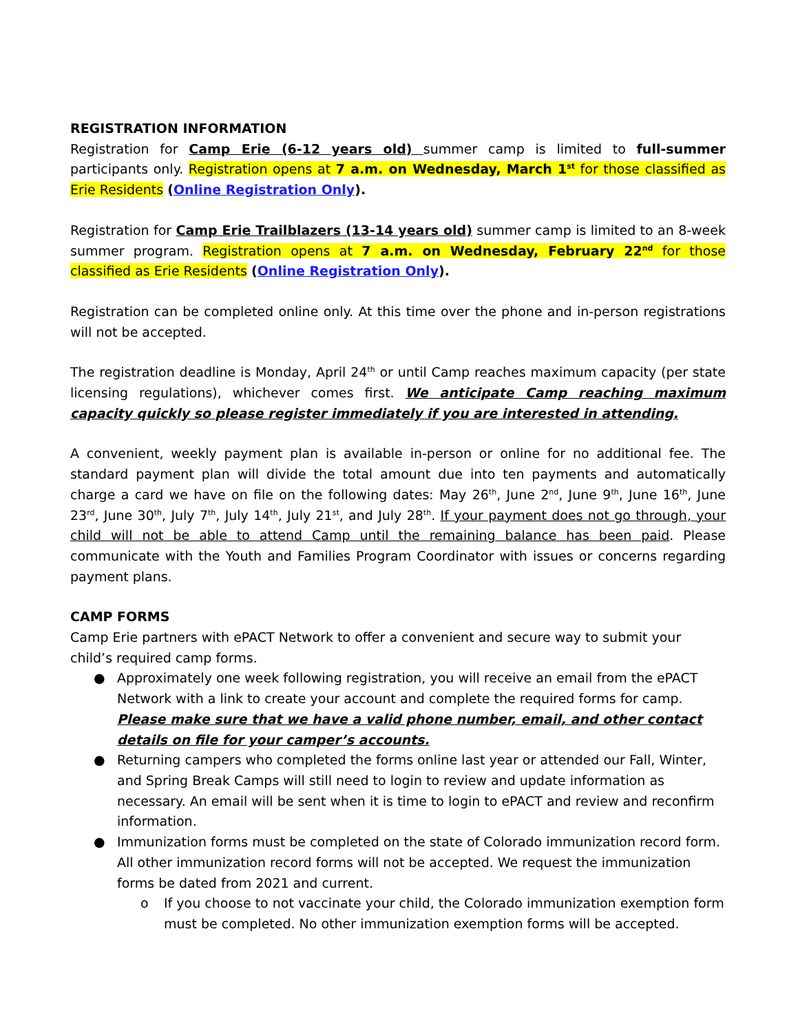REGISTRATION INFORMATION
Registration for Camp Erie (6-12 years old) summer camp is limited to full-summer participants only. Registration opens at 7 a.m. on Wednesday, March 1<sup>st</sup> for those classified as Erie Residents (Online Registration Only).
Registration for Camp Erie Trailblazers (13-14 years old) summer camp is limited to an 8-week summer program. Registration opens at 7 a.m. on Wednesday, February 22<sup>nd</sup> for those classified as Erie Residents (Online Registration Only).
Registration can be completed online only. At this time over the phone and in-person registrations will not be accepted.
The registration deadline is Monday, April 24<sup>th</sup> or until Camp reaches maximum capacity (per state licensing regulations), whichever comes first. We anticipate Camp reaching maximum capacity quickly so please register immediately if you are interested in attending.
A convenient, weekly payment plan is available in-person or online for no additional fee. The standard payment plan will divide the total amount due into ten payments and automatically charge a card we have on file on the following dates: May 26<sup>th</sup>, June 2<sup>nd</sup>, June 9<sup>th</sup>, June 16<sup>th</sup>, June 23<sup>rd</sup>, June 30<sup>th</sup>, July 7<sup>th</sup>, July 14<sup>th</sup>, July 21<sup>st</sup>, and July 28<sup>th</sup>. If your payment does not go through, your child will not be able to attend Camp until the remaining balance has been paid. Please communicate with the Youth and Families Program Coordinator with issues or concerns regarding payment plans.
CAMP FORMS
Camp Erie partners with ePACT Network to offer a convenient and secure way to submit your child’s required camp forms.
● Approximately one week following registration, you will receive an email from the ePACT Network with a link to create your account and complete the required forms for camp. Please make sure that we have a valid phone number, email, and other contact details on file for your camper’s accounts.
● Returning campers who completed the forms online last year or attended our Fall, Winter, and Spring Break Camps will still need to login to review and update information as necessary. An email will be sent when it is time to login to ePACT and review and reconfirm information.
● Immunization forms must be completed on the state of Colorado immunization record form. All other immunization record forms will not be accepted. We request the immunization forms be dated from 2021 and current.
o If you choose to not vaccinate your child, the Colorado immunization exemption form must be completed. No other immunization exemption forms will be accepted.